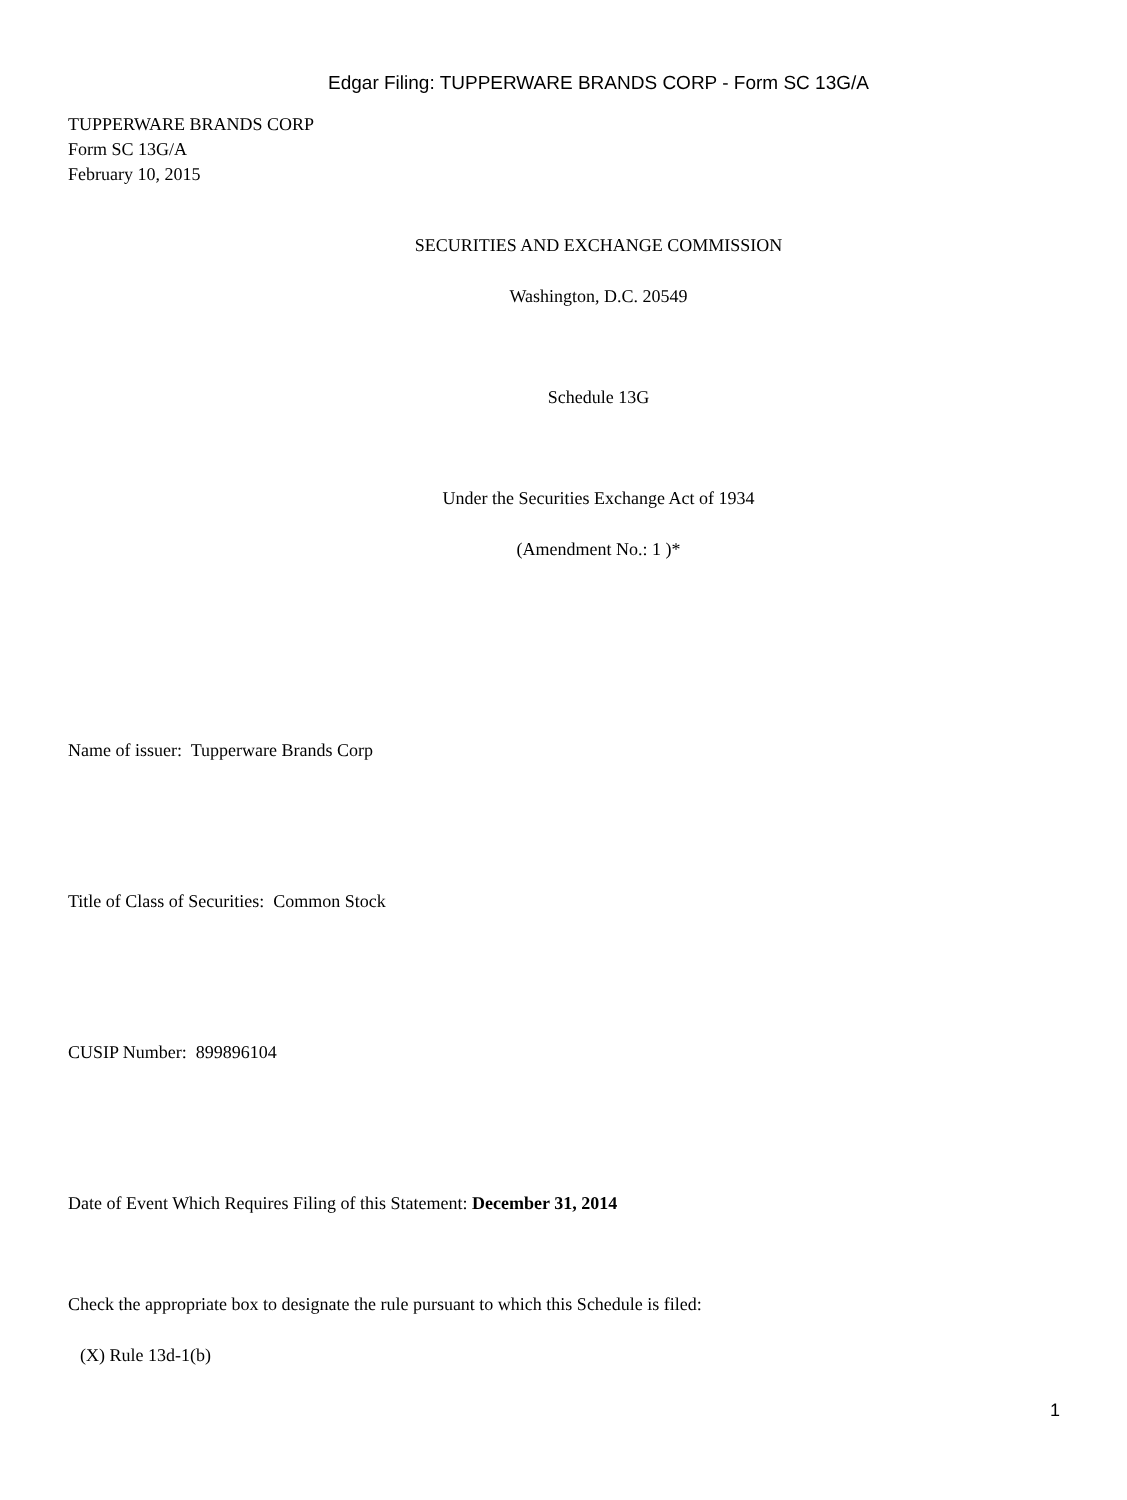Edgar Filing: TUPPERWARE BRANDS CORP - Form SC 13G/A
TUPPERWARE BRANDS CORP
Form SC 13G/A
February 10, 2015
SECURITIES AND EXCHANGE COMMISSION
Washington, D.C. 20549
Schedule 13G
Under the Securities Exchange Act of 1934
(Amendment No.: 1 )*
Name of issuer: Tupperware Brands Corp
Title of Class of Securities: Common Stock
CUSIP Number: 899896104
Date of Event Which Requires Filing of this Statement: December 31, 2014
Check the appropriate box to designate the rule pursuant to which this Schedule is filed:
(X) Rule 13d-1(b)
1